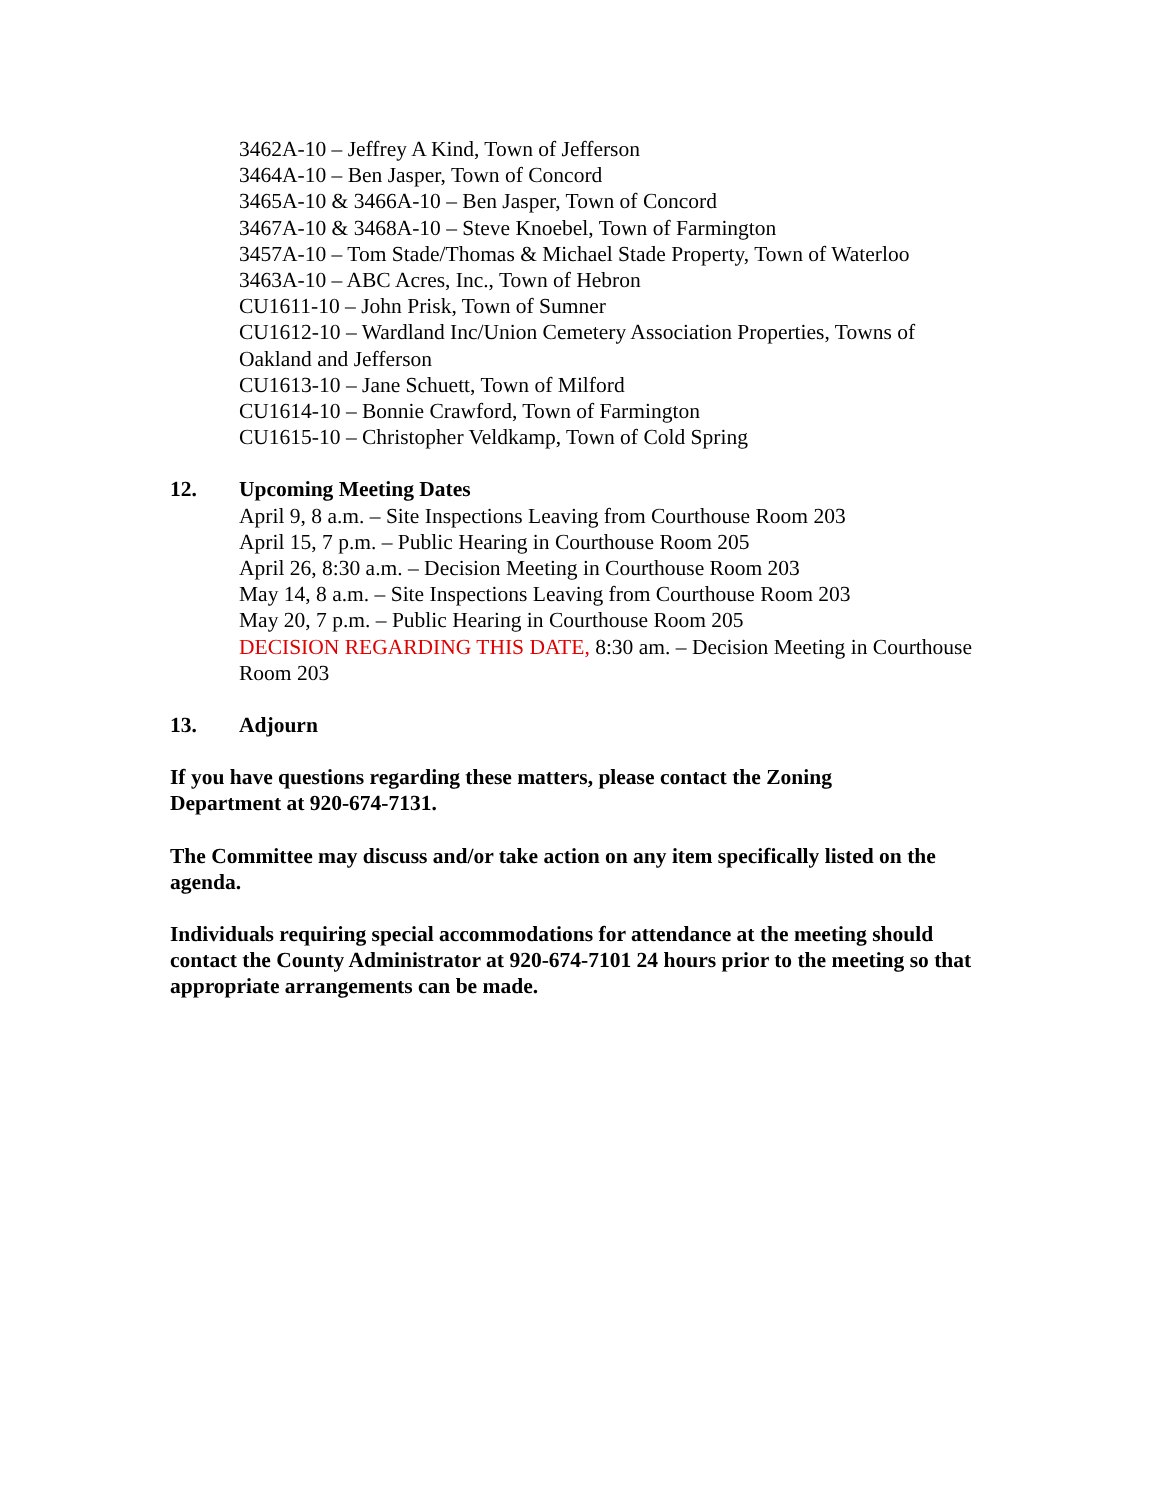3462A-10 – Jeffrey A Kind, Town of Jefferson
3464A-10 – Ben Jasper, Town of Concord
3465A-10 & 3466A-10 – Ben Jasper, Town of Concord
3467A-10 & 3468A-10 – Steve Knoebel, Town of Farmington
3457A-10 – Tom Stade/Thomas & Michael Stade Property, Town of Waterloo
3463A-10 – ABC Acres, Inc., Town of Hebron
CU1611-10 – John Prisk, Town of Sumner
CU1612-10 – Wardland Inc/Union Cemetery Association Properties, Towns of Oakland and Jefferson
CU1613-10 – Jane Schuett, Town of Milford
CU1614-10 – Bonnie Crawford, Town of Farmington
CU1615-10 – Christopher Veldkamp, Town of Cold Spring
12. Upcoming Meeting Dates
April 9, 8 a.m. – Site Inspections Leaving from Courthouse Room 203
April 15, 7 p.m. – Public Hearing in Courthouse Room 205
April 26, 8:30 a.m. – Decision Meeting in Courthouse Room 203
May 14, 8 a.m. – Site Inspections Leaving from Courthouse Room 203
May 20, 7 p.m. – Public Hearing in Courthouse Room 205
DECISION REGARDING THIS DATE, 8:30 am. – Decision Meeting in Courthouse Room 203
13. Adjourn
If you have questions regarding these matters, please contact the Zoning
Department at 920-674-7131.
The Committee may discuss and/or take action on any item specifically listed on the agenda.
Individuals requiring special accommodations for attendance at the meeting should contact the County Administrator at 920-674-7101 24 hours prior to the meeting so that appropriate arrangements can be made.